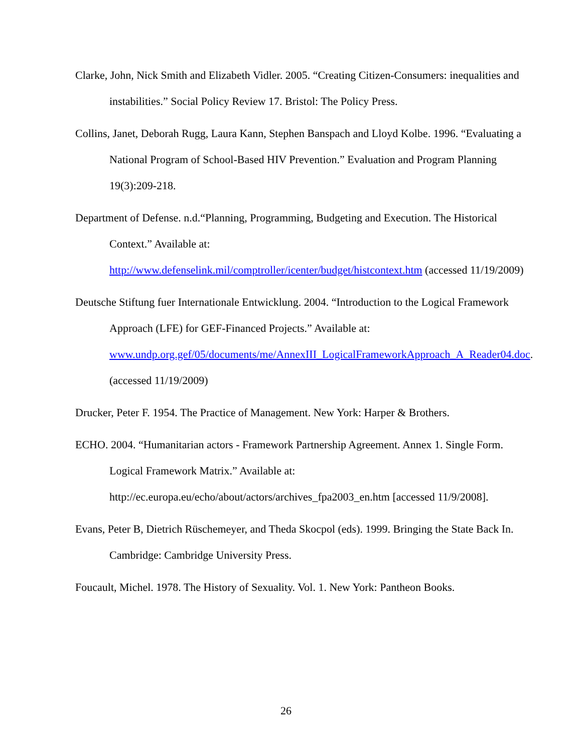Clarke, John, Nick Smith and Elizabeth Vidler. 2005. “Creating Citizen-Consumers: inequalities and instabilities.” Social Policy Review 17. Bristol: The Policy Press.
Collins, Janet, Deborah Rugg, Laura Kann, Stephen Banspach and Lloyd Kolbe. 1996. “Evaluating a National Program of School-Based HIV Prevention.” Evaluation and Program Planning 19(3):209-218.
Department of Defense. n.d.“Planning, Programming, Budgeting and Execution. The Historical Context.” Available at:
http://www.defenselink.mil/comptroller/icenter/budget/histcontext.htm (accessed 11/19/2009)
Deutsche Stiftung fuer Internationale Entwicklung. 2004. “Introduction to the Logical Framework Approach (LFE) for GEF-Financed Projects.” Available at: www.undp.org.gef/05/documents/me/AnnexIII_LogicalFrameworkApproach_A_Reader04.doc. (accessed 11/19/2009)
Drucker, Peter F. 1954. The Practice of Management. New York: Harper & Brothers.
ECHO. 2004. “Humanitarian actors - Framework Partnership Agreement. Annex 1. Single Form. Logical Framework Matrix.” Available at: http://ec.europa.eu/echo/about/actors/archives_fpa2003_en.htm [accessed 11/9/2008].
Evans, Peter B, Dietrich Rüschemeyer, and Theda Skocpol (eds). 1999. Bringing the State Back In. Cambridge: Cambridge University Press.
Foucault, Michel. 1978. The History of Sexuality. Vol. 1. New York: Pantheon Books.
26